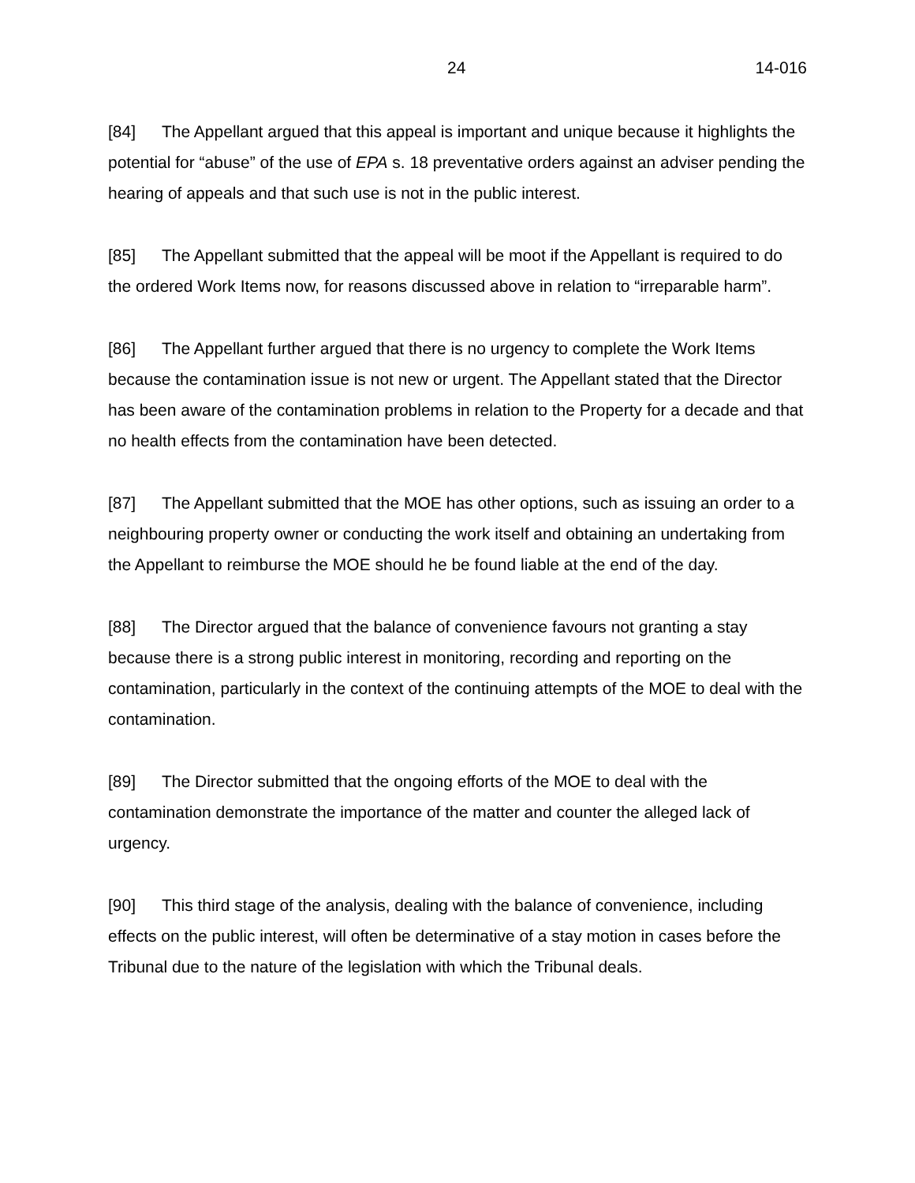24 14-016
[84] The Appellant argued that this appeal is important and unique because it highlights the potential for “abuse” of the use of EPA s. 18 preventative orders against an adviser pending the hearing of appeals and that such use is not in the public interest.
[85] The Appellant submitted that the appeal will be moot if the Appellant is required to do the ordered Work Items now, for reasons discussed above in relation to “irreparable harm”.
[86] The Appellant further argued that there is no urgency to complete the Work Items because the contamination issue is not new or urgent. The Appellant stated that the Director has been aware of the contamination problems in relation to the Property for a decade and that no health effects from the contamination have been detected.
[87] The Appellant submitted that the MOE has other options, such as issuing an order to a neighbouring property owner or conducting the work itself and obtaining an undertaking from the Appellant to reimburse the MOE should he be found liable at the end of the day.
[88] The Director argued that the balance of convenience favours not granting a stay because there is a strong public interest in monitoring, recording and reporting on the contamination, particularly in the context of the continuing attempts of the MOE to deal with the contamination.
[89] The Director submitted that the ongoing efforts of the MOE to deal with the contamination demonstrate the importance of the matter and counter the alleged lack of urgency.
[90] This third stage of the analysis, dealing with the balance of convenience, including effects on the public interest, will often be determinative of a stay motion in cases before the Tribunal due to the nature of the legislation with which the Tribunal deals.